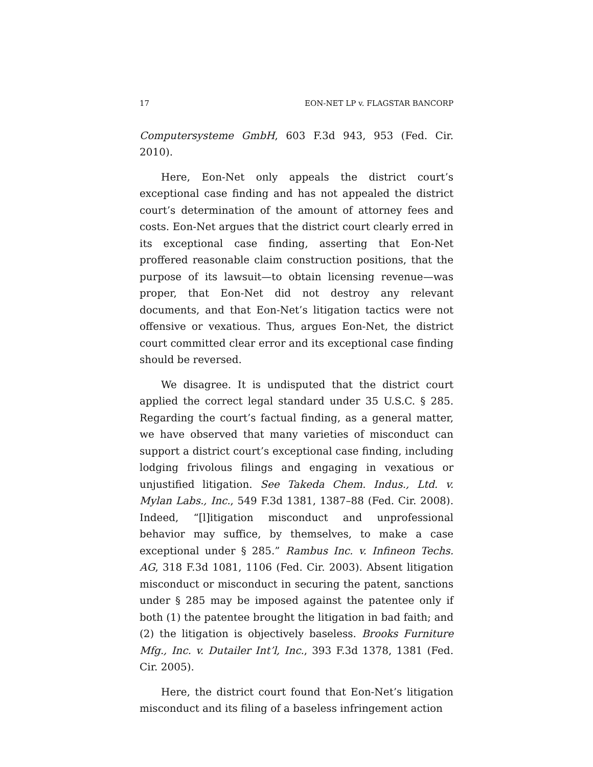17 EON-NET LP v. FLAGSTAR BANCORP
Computersysteme GmbH, 603 F.3d 943, 953 (Fed. Cir. 2010).
Here, Eon-Net only appeals the district court’s exceptional case finding and has not appealed the district court’s determination of the amount of attorney fees and costs. Eon-Net argues that the district court clearly erred in its exceptional case finding, asserting that Eon-Net proffered reasonable claim construction positions, that the purpose of its lawsuit—to obtain licensing revenue—was proper, that Eon-Net did not destroy any relevant documents, and that Eon-Net’s litigation tactics were not offensive or vexatious. Thus, argues Eon-Net, the district court committed clear error and its exceptional case finding should be reversed.
We disagree. It is undisputed that the district court applied the correct legal standard under 35 U.S.C. § 285. Regarding the court’s factual finding, as a general matter, we have observed that many varieties of misconduct can support a district court’s exceptional case finding, including lodging frivolous filings and engaging in vexatious or unjustified litigation. See Takeda Chem. Indus., Ltd. v. Mylan Labs., Inc., 549 F.3d 1381, 1387–88 (Fed. Cir. 2008). Indeed, “[l]itigation misconduct and unprofessional behavior may suffice, by themselves, to make a case exceptional under § 285.” Rambus Inc. v. Infineon Techs. AG, 318 F.3d 1081, 1106 (Fed. Cir. 2003). Absent litigation misconduct or misconduct in securing the patent, sanctions under § 285 may be imposed against the patentee only if both (1) the patentee brought the litigation in bad faith; and (2) the litigation is objectively baseless. Brooks Furniture Mfg., Inc. v. Dutailer Int’l, Inc., 393 F.3d 1378, 1381 (Fed. Cir. 2005).
Here, the district court found that Eon-Net’s litigation misconduct and its filing of a baseless infringement action